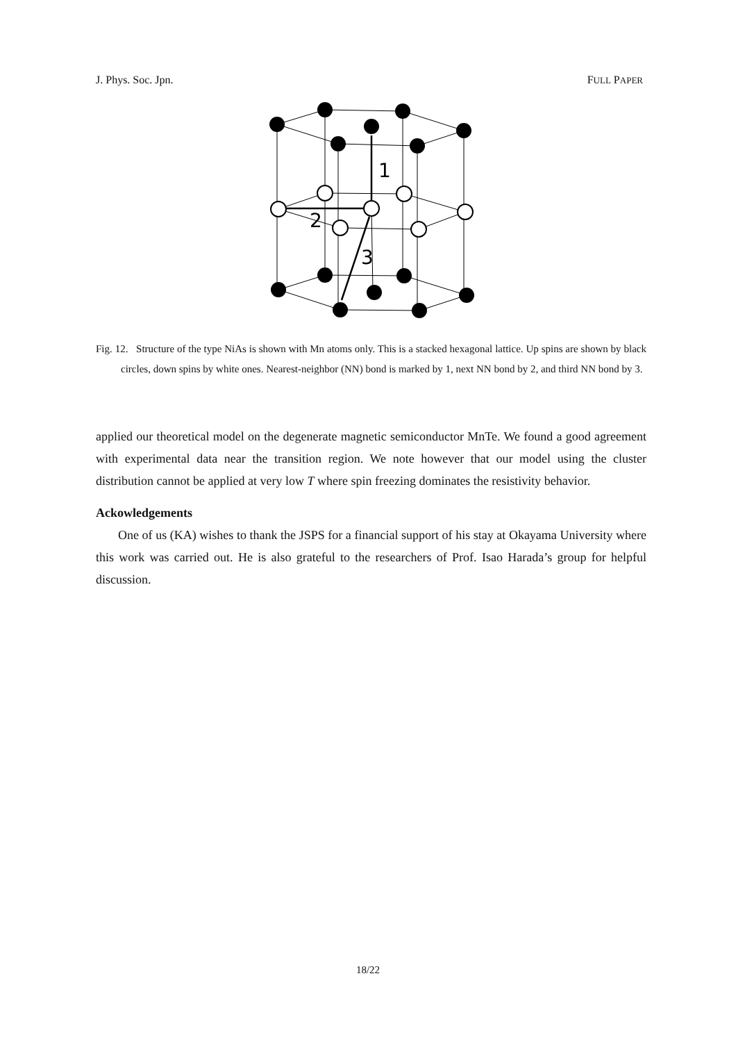J. Phys. Soc. Jpn. FULL PAPER
1
2
3
Fig. 12. Structure of the type NiAs is shown with Mn atoms only. This is a stacked hexagonal lattice. Up spins are shown by black circles, down spins by white ones. Nearest-neighbor (NN) bond is marked by 1, next NN bond by 2, and third NN bond by 3.
applied our theoretical model on the degenerate magnetic semiconductor MnTe. We found a good agreement with experimental data near the transition region. We note however that our model using the cluster distribution cannot be applied at very low T where spin freezing dominates the resistivity behavior.
Ackowledgements
One of us (KA) wishes to thank the JSPS for a financial support of his stay at Okayama University where this work was carried out. He is also grateful to the researchers of Prof. Isao Harada’s group for helpful discussion.
18/22